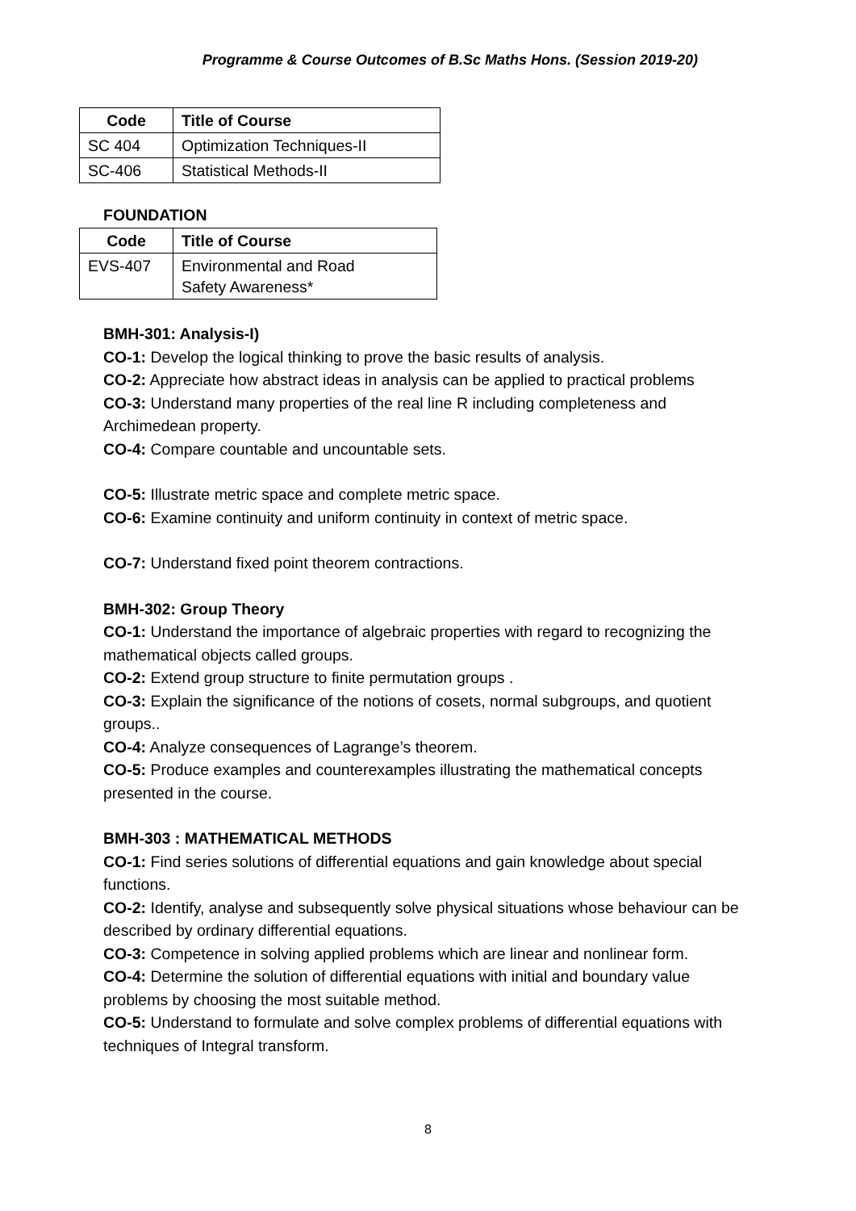Programme & Course Outcomes of B.Sc Maths Hons. (Session 2019-20)
| Code | Title of Course |
| --- | --- |
| SC 404 | Optimization Techniques-II |
| SC-406 | Statistical Methods-II |
FOUNDATION
| Code | Title of Course |
| --- | --- |
| EVS-407 | Environmental and Road Safety Awareness* |
BMH-301: Analysis-I)
CO-1: Develop the logical thinking to prove the basic results of analysis.
CO-2: Appreciate how abstract ideas in analysis can be applied to practical problems
CO-3: Understand many properties of the real line R including completeness and Archimedean property.
CO-4: Compare countable and uncountable sets.
CO-5: Illustrate metric space and complete metric space.
CO-6: Examine continuity and uniform continuity in context of metric space.
CO-7: Understand fixed point theorem contractions.
BMH-302: Group Theory
CO-1: Understand the importance of algebraic properties with regard to recognizing the mathematical objects called groups.
CO-2: Extend group structure to finite permutation groups .
CO-3: Explain the significance of the notions of cosets, normal subgroups, and quotient groups..
CO-4: Analyze consequences of Lagrange’s theorem.
CO-5: Produce examples and counterexamples illustrating the mathematical concepts presented in the course.
BMH-303 : MATHEMATICAL METHODS
CO-1: Find series solutions of differential equations and gain knowledge about special functions.
CO-2: Identify, analyse and subsequently solve physical situations whose behaviour can be described by ordinary differential equations.
CO-3: Competence in solving applied problems which are linear and nonlinear form.
CO-4: Determine the solution of differential equations with initial and boundary value problems by choosing the most suitable method.
CO-5: Understand to formulate and solve complex problems of differential equations with techniques of Integral transform.
8